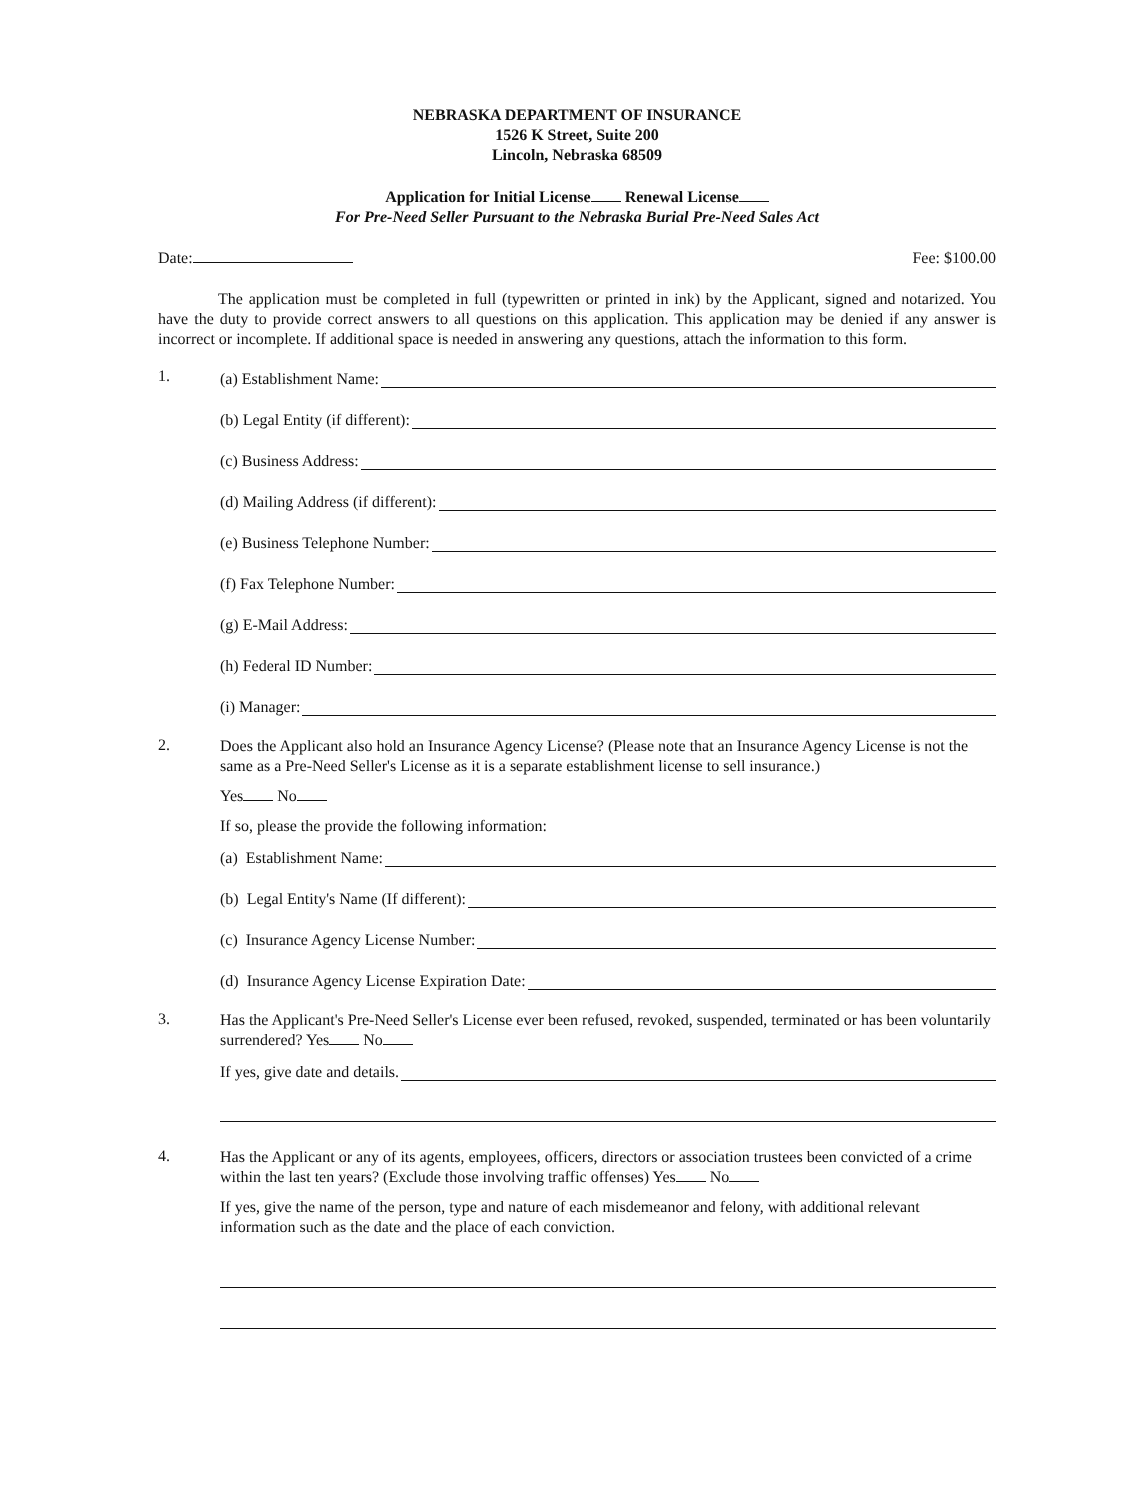NEBRASKA DEPARTMENT OF INSURANCE
1526 K Street, Suite 200
Lincoln, Nebraska 68509
Application for Initial License Renewal License
For Pre-Need Seller Pursuant to the Nebraska Burial Pre-Need Sales Act
Date: Fee: $100.00
The application must be completed in full (typewritten or printed in ink) by the Applicant, signed and notarized. You have the duty to provide correct answers to all questions on this application. This application may be denied if any answer is incorrect or incomplete. If additional space is needed in answering any questions, attach the information to this form.
1.
(a) Establishment Name:
(b) Legal Entity (if different):
(c) Business Address:
(d) Mailing Address (if different):
(e) Business Telephone Number:
(f) Fax Telephone Number:
(g) E-Mail Address:
(h) Federal ID Number:
(i) Manager:
2.
Does the Applicant also hold an Insurance Agency License? (Please note that an Insurance Agency License is not the same as a Pre-Need Seller's License as it is a separate establishment license to sell insurance.)
Yes No
If so, please the provide the following information:
(a) Establishment Name:
(b) Legal Entity's Name (If different):
(c) Insurance Agency License Number:
(d) Insurance Agency License Expiration Date:
3.
Has the Applicant's Pre-Need Seller's License ever been refused, revoked, suspended, terminated or has been voluntarily surrendered? Yes No
If yes, give date and details.
4.
Has the Applicant or any of its agents, employees, officers, directors or association trustees been convicted of a crime within the last ten years? (Exclude those involving traffic offenses) Yes No
If yes, give the name of the person, type and nature of each misdemeanor and felony, with additional relevant information such as the date and the place of each conviction.